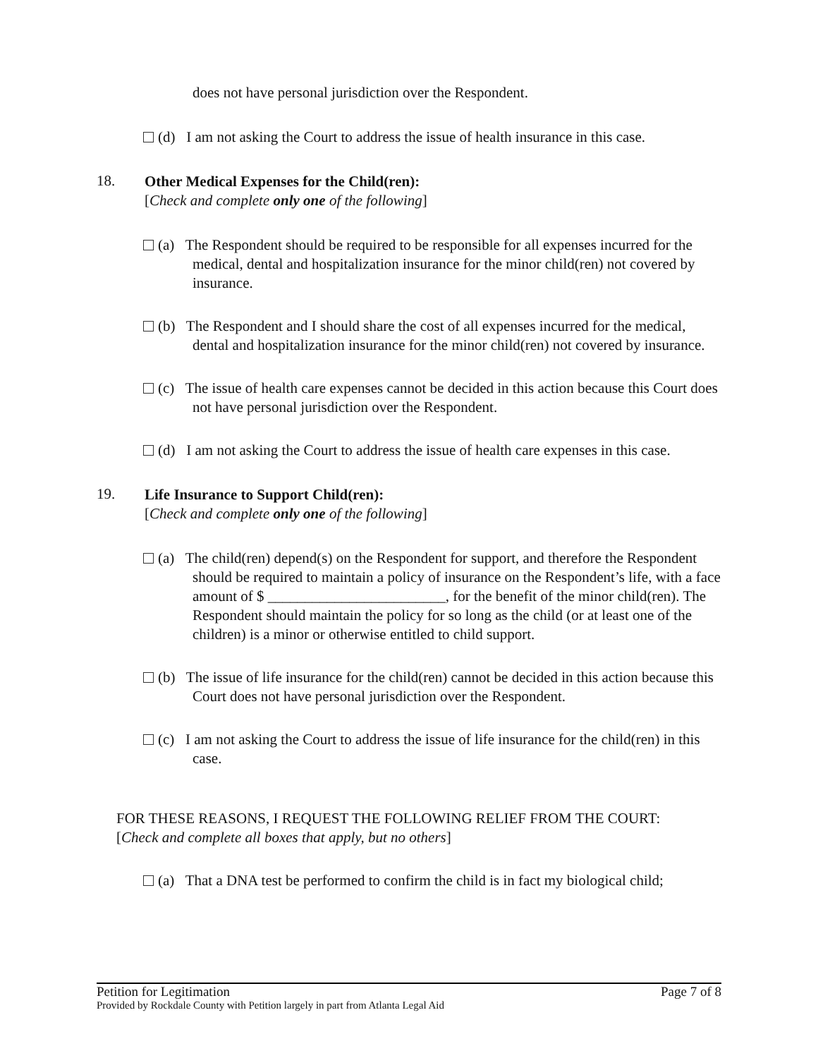does not have personal jurisdiction over the Respondent.
(d) I am not asking the Court to address the issue of health insurance in this case.
18.
Other Medical Expenses for the Child(ren):
[Check and complete only one of the following]
(a) The Respondent should be required to be responsible for all expenses incurred for the medical, dental and hospitalization insurance for the minor child(ren) not covered by insurance.
(b) The Respondent and I should share the cost of all expenses incurred for the medical, dental and hospitalization insurance for the minor child(ren) not covered by insurance.
(c) The issue of health care expenses cannot be decided in this action because this Court does not have personal jurisdiction over the Respondent.
(d) I am not asking the Court to address the issue of health care expenses in this case.
19.
Life Insurance to Support Child(ren):
[Check and complete only one of the following]
(a) The child(ren) depend(s) on the Respondent for support, and therefore the Respondent should be required to maintain a policy of insurance on the Respondent’s life, with a face amount of $ ________________________, for the benefit of the minor child(ren). The Respondent should maintain the policy for so long as the child (or at least one of the children) is a minor or otherwise entitled to child support.
(b) The issue of life insurance for the child(ren) cannot be decided in this action because this Court does not have personal jurisdiction over the Respondent.
(c) I am not asking the Court to address the issue of life insurance for the child(ren) in this case.
FOR THESE REASONS, I REQUEST THE FOLLOWING RELIEF FROM THE COURT:
[Check and complete all boxes that apply, but no others]
(a) That a DNA test be performed to confirm the child is in fact my biological child;
Petition for Legitimation Page 7 of 8
Provided by Rockdale County with Petition largely in part from Atlanta Legal Aid